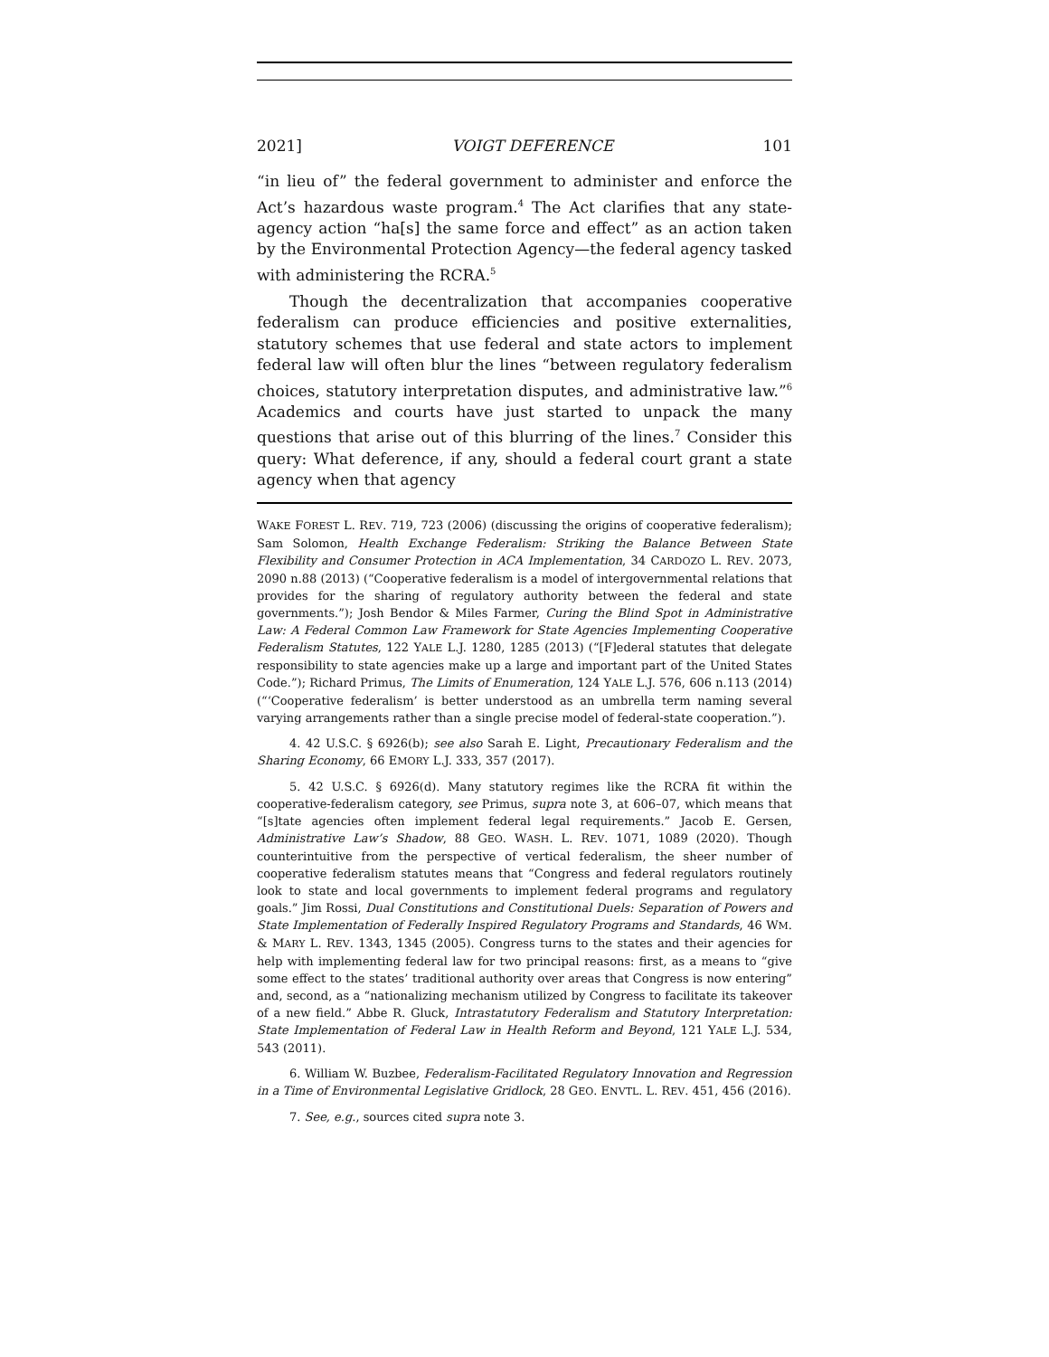2021] VOIGT DEFERENCE 101
“in lieu of” the federal government to administer and enforce the Act’s hazardous waste program.<sup>4</sup> The Act clarifies that any state-agency action “ha[s] the same force and effect” as an action taken by the Environmental Protection Agency—the federal agency tasked with administering the RCRA.<sup>5</sup>
Though the decentralization that accompanies cooperative federalism can produce efficiencies and positive externalities, statutory schemes that use federal and state actors to implement federal law will often blur the lines “between regulatory federalism choices, statutory interpretation disputes, and administrative law.”<sup>6</sup> Academics and courts have just started to unpack the many questions that arise out of this blurring of the lines.<sup>7</sup> Consider this query: What deference, if any, should a federal court grant a state agency when that agency
WAKE FOREST L. REV. 719, 723 (2006) (discussing the origins of cooperative federalism); Sam Solomon, Health Exchange Federalism: Striking the Balance Between State Flexibility and Consumer Protection in ACA Implementation, 34 CARDOZO L. REV. 2073, 2090 n.88 (2013) (“Cooperative federalism is a model of intergovernmental relations that provides for the sharing of regulatory authority between the federal and state governments.”); Josh Bendor & Miles Farmer, Curing the Blind Spot in Administrative Law: A Federal Common Law Framework for State Agencies Implementing Cooperative Federalism Statutes, 122 YALE L.J. 1280, 1285 (2013) (“[F]ederal statutes that delegate responsibility to state agencies make up a large and important part of the United States Code.”); Richard Primus, The Limits of Enumeration, 124 YALE L.J. 576, 606 n.113 (2014) (“‘Cooperative federalism’ is better understood as an umbrella term naming several varying arrangements rather than a single precise model of federal-state cooperation.”).
4. 42 U.S.C. § 6926(b); see also Sarah E. Light, Precautionary Federalism and the Sharing Economy, 66 EMORY L.J. 333, 357 (2017).
5. 42 U.S.C. § 6926(d). Many statutory regimes like the RCRA fit within the cooperative-federalism category, see Primus, supra note 3, at 606–07, which means that “[s]tate agencies often implement federal legal requirements.” Jacob E. Gersen, Administrative Law’s Shadow, 88 GEO. WASH. L. REV. 1071, 1089 (2020). Though counterintuitive from the perspective of vertical federalism, the sheer number of cooperative federalism statutes means that “Congress and federal regulators routinely look to state and local governments to implement federal programs and regulatory goals.” Jim Rossi, Dual Constitutions and Constitutional Duels: Separation of Powers and State Implementation of Federally Inspired Regulatory Programs and Standards, 46 WM. & MARY L. REV. 1343, 1345 (2005). Congress turns to the states and their agencies for help with implementing federal law for two principal reasons: first, as a means to “give some effect to the states’ traditional authority over areas that Congress is now entering” and, second, as a “nationalizing mechanism utilized by Congress to facilitate its takeover of a new field.” Abbe R. Gluck, Intrastatutory Federalism and Statutory Interpretation: State Implementation of Federal Law in Health Reform and Beyond, 121 YALE L.J. 534, 543 (2011).
6. William W. Buzbee, Federalism-Facilitated Regulatory Innovation and Regression in a Time of Environmental Legislative Gridlock, 28 GEO. ENVTL. L. REV. 451, 456 (2016).
7. See, e.g., sources cited supra note 3.